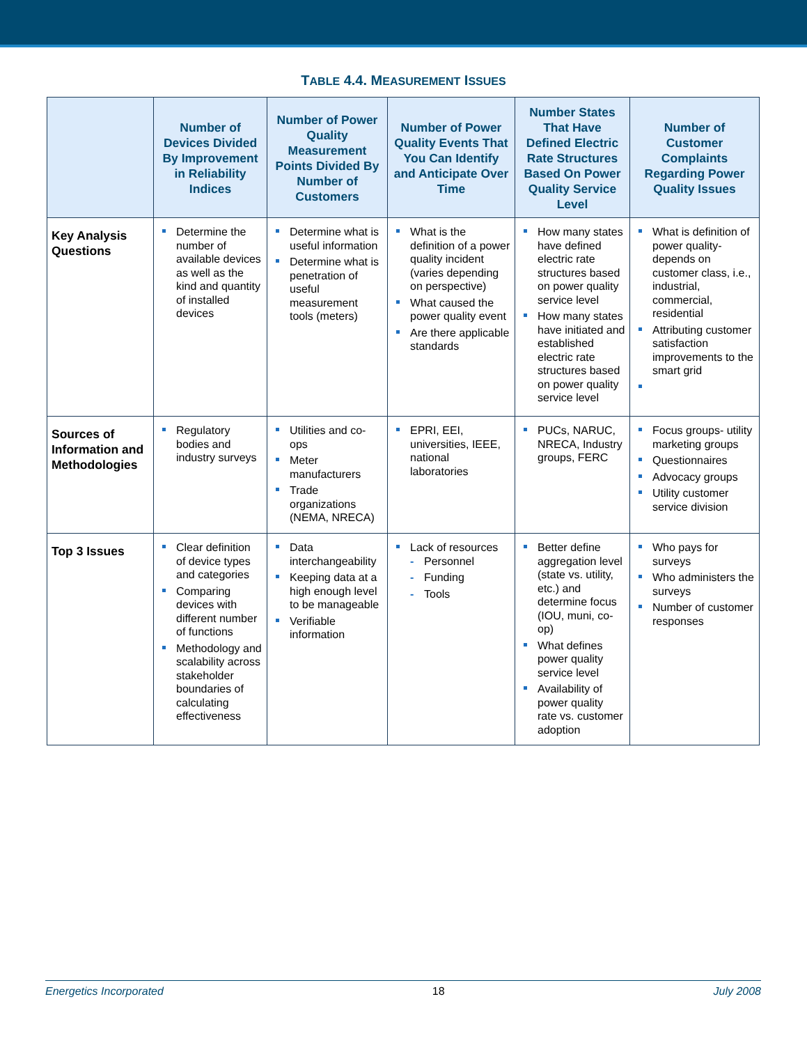TABLE 4.4. MEASUREMENT ISSUES
| | Number of Devices Divided By Improvement in Reliability Indices | Number of Power Quality Measurement Points Divided By Number of Customers | Number of Power Quality Events That You Can Identify and Anticipate Over Time | Number States That Have Defined Electric Rate Structures Based On Power Quality Service Level | Number of Customer Complaints Regarding Power Quality Issues |
| --- | --- | --- | --- | --- | --- |
| Key Analysis Questions | Determine the number of available devices as well as the kind and quantity of installed devices | Determine what is useful information Determine what is penetration of useful measurement tools (meters) | What is the definition of a power quality incident (varies depending on perspective) What caused the power quality event Are there applicable standards | How many states have defined electric rate structures based on power quality service level How many states have initiated and established electric rate structures based on power quality service level | What is definition of power quality-depends on customer class, i.e., industrial, commercial, residential Attributing customer satisfaction improvements to the smart grid |
| Sources of Information and Methodologies | Regulatory bodies and industry surveys | Utilities and co-ops Meter manufacturers Trade organizations (NEMA, NRECA) | EPRI, EEI, universities, IEEE, national laboratories | PUCs, NARUC, NRECA, Industry groups, FERC | Focus groups- utility marketing groups Questionnaires Advocacy groups Utility customer service division |
| Top 3 Issues | Clear definition of device types and categories Comparing devices with different number of functions Methodology and scalability across stakeholder boundaries of calculating effectiveness | Data interchangeability Keeping data at a high enough level to be manageable Verifiable information | Lack of resources Personnel Funding Tools | Better define aggregation level (state vs. utility, etc.) and determine focus (IOU, muni, co-op) What defines power quality service level Availability of power quality rate vs. customer adoption | Who pays for surveys Who administers the surveys Number of customer responses |
Energetics Incorporated 18 July 2008